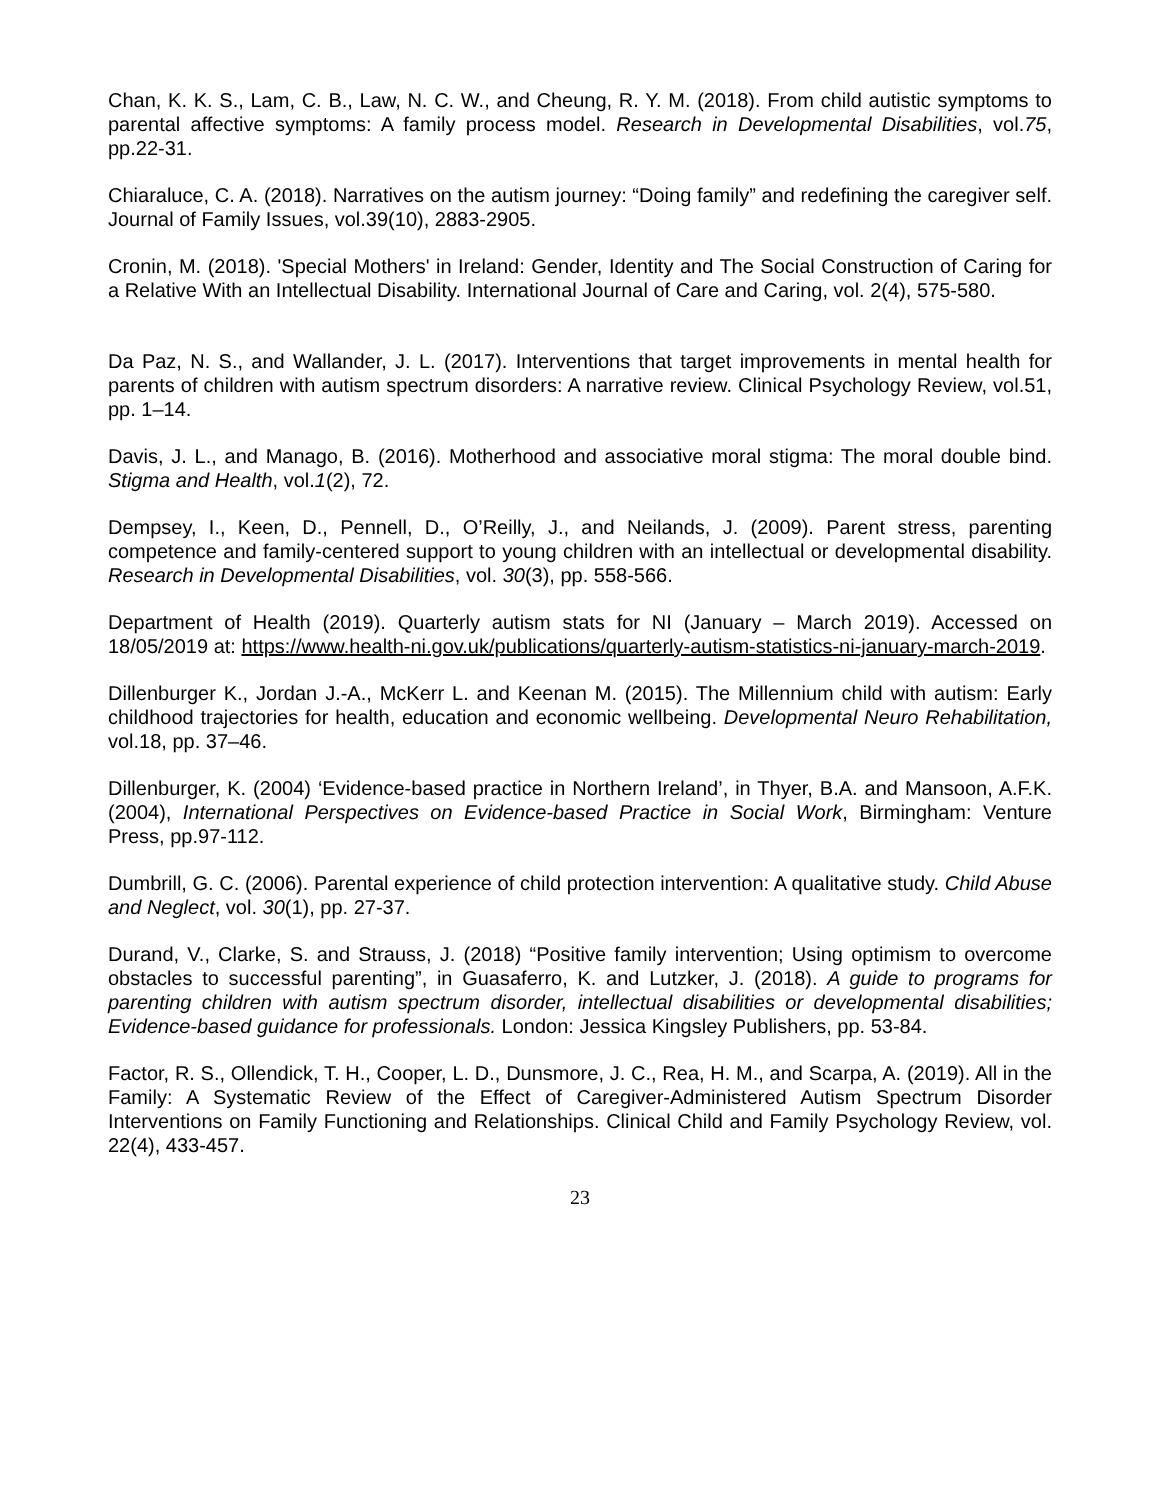Chan, K. K. S., Lam, C. B., Law, N. C. W., and Cheung, R. Y. M. (2018). From child autistic symptoms to parental affective symptoms: A family process model. Research in Developmental Disabilities, vol.75, pp.22-31.
Chiaraluce, C. A. (2018). Narratives on the autism journey: “Doing family” and redefining the caregiver self. Journal of Family Issues, vol.39(10), 2883-2905.
Cronin, M. (2018). 'Special Mothers' in Ireland: Gender, Identity and The Social Construction of Caring for a Relative With an Intellectual Disability. International Journal of Care and Caring, vol. 2(4), 575-580.
Da Paz, N. S., and Wallander, J. L. (2017). Interventions that target improvements in mental health for parents of children with autism spectrum disorders: A narrative review. Clinical Psychology Review, vol.51, pp. 1–14.
Davis, J. L., and Manago, B. (2016). Motherhood and associative moral stigma: The moral double bind. Stigma and Health, vol.1(2), 72.
Dempsey, I., Keen, D., Pennell, D., O’Reilly, J., and Neilands, J. (2009). Parent stress, parenting competence and family-centered support to young children with an intellectual or developmental disability. Research in Developmental Disabilities, vol. 30(3), pp. 558-566.
Department of Health (2019). Quarterly autism stats for NI (January – March 2019). Accessed on 18/05/2019 at: https://www.health-ni.gov.uk/publications/quarterly-autism-statistics-ni-january-march-2019.
Dillenburger K., Jordan J.-A., McKerr L. and Keenan M. (2015). The Millennium child with autism: Early childhood trajectories for health, education and economic wellbeing. Developmental Neuro Rehabilitation, vol.18, pp. 37–46.
Dillenburger, K. (2004) ‘Evidence-based practice in Northern Ireland’, in Thyer, B.A. and Mansoon, A.F.K. (2004), International Perspectives on Evidence-based Practice in Social Work, Birmingham: Venture Press, pp.97-112.
Dumbrill, G. C. (2006). Parental experience of child protection intervention: A qualitative study. Child Abuse and Neglect, vol. 30(1), pp. 27-37.
Durand, V., Clarke, S. and Strauss, J. (2018) “Positive family intervention; Using optimism to overcome obstacles to successful parenting”, in Guasaferro, K. and Lutzker, J. (2018). A guide to programs for parenting children with autism spectrum disorder, intellectual disabilities or developmental disabilities; Evidence-based guidance for professionals. London: Jessica Kingsley Publishers, pp. 53-84.
Factor, R. S., Ollendick, T. H., Cooper, L. D., Dunsmore, J. C., Rea, H. M., and Scarpa, A. (2019). All in the Family: A Systematic Review of the Effect of Caregiver-Administered Autism Spectrum Disorder Interventions on Family Functioning and Relationships. Clinical Child and Family Psychology Review, vol. 22(4), 433-457.
23